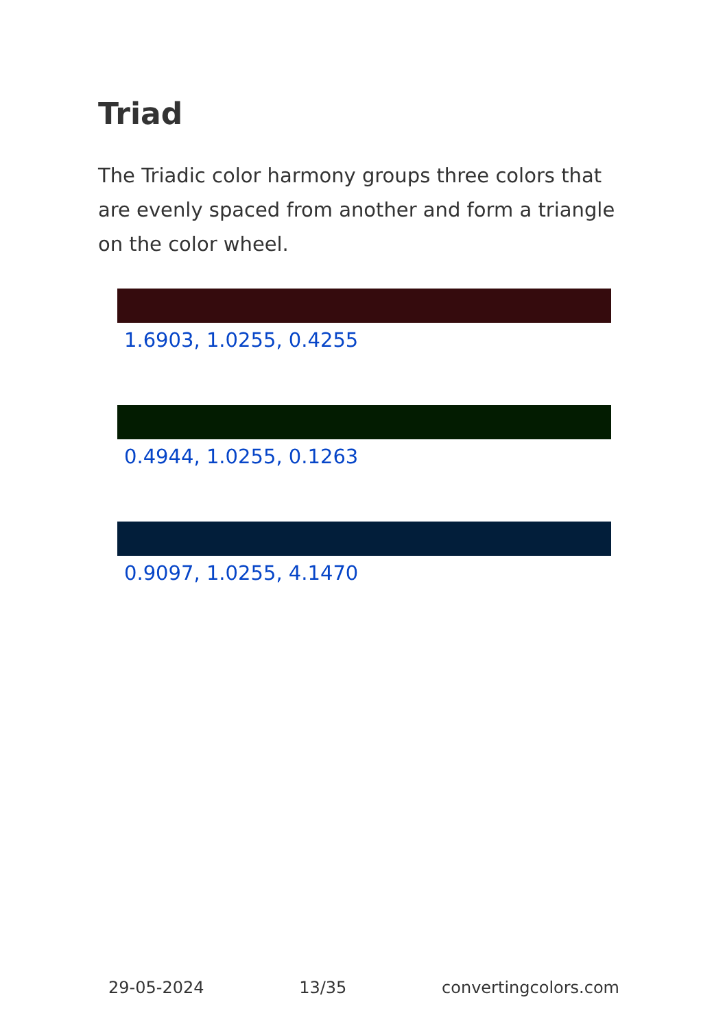Triad
The Triadic color harmony groups three colors that are evenly spaced from another and form a triangle on the color wheel.
1.6903, 1.0255, 0.4255
0.4944, 1.0255, 0.1263
0.9097, 1.0255, 4.1470
29-05-2024 13/35 convertingcolors.com